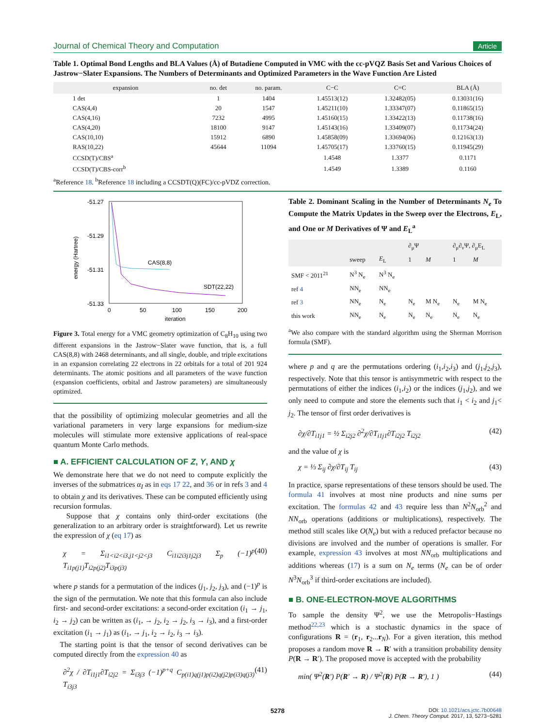Journal of Chemical Theory and Computation Article
Table 1. Optimal Bond Lengths and BLA Values (Å) of Butadiene Computed in VMC with the cc-pVQZ Basis Set and Various Choices of Jastrow−Slater Expansions. The Numbers of Determinants and Optimized Parameters in the Wave Function Are Listed
| expansion | no. det | no. param. | C−C | C=C | BLA (Å) |
| --- | --- | --- | --- | --- | --- |
| 1 det | 1 | 1404 | 1.45513(12) | 1.32482(05) | 0.13031(16) |
| CAS(4,4) | 20 | 1547 | 1.45211(10) | 1.33347(07) | 0.11865(15) |
| CAS(4,16) | 7232 | 4995 | 1.45160(15) | 1.33422(13) | 0.11738(16) |
| CAS(4,20) | 18100 | 9147 | 1.45143(16) | 1.33409(07) | 0.11734(24) |
| CAS(10,10) | 15912 | 6890 | 1.45858(09) | 1.33694(06) | 0.12163(13) |
| RAS(10,22) | 45644 | 11094 | 1.45705(17) | 1.33760(15) | 0.11945(29) |
| CCSD(T)/CBS<sup>a</sup> | | | 1.4548 | 1.3377 | 0.1171 |
| CCSD(T)/CBS-corr<sup>b</sup> | | | 1.4549 | 1.3389 | 0.1160 |
<sup>a</sup> Reference 18. <sup>b</sup>Reference 18 including a CCSDT(Q)(FC)/cc-pVDZ correction.
-51.27
-51.29
-51.31
-51.33
0
50
100
150
200
iteration
energy (Hartree)
CAS(8,8)
SDT(22,22)
Figure 3. Total energy for a VMC geometry optimization of C<sub>8</sub>H<sub>10</sub> using two different expansions in the Jastrow−Slater wave function, that is, a full CAS(8,8) with 2468 determinants, and all single, double, and triple excitations in an expansion correlating 22 electrons in 22 orbitals for a total of 201 924 determinants. The atomic positions and all parameters of the wave function (expansion coefficients, orbital and Jastrow parameters) are simultaneously optimized.
that the possibility of optimizing molecular geometries and all the variational parameters in very large expansions for medium-size molecules will stimulate more extensive applications of real-space quantum Monte Carlo methods.
■ A. EFFICIENT CALCULATION OF Z, Y, AND χ
We demonstrate here that we do not need to compute explicitly the inverses of the submatrices α<sub>I</sub> as in eqs 17 22, and 36 or in refs 3 and 4 to obtain χ and its derivatives. These can be computed efficiently using recursion formulas.
Suppose that χ contains only third-order excitations (the generalization to an arbitrary order is straightforward). Let us rewrite the expression of χ (eq 17) as
χ = Σ<sub>i1<i2<i3,j1<j2<j3</sub> C<sub>i1i2i3j1j2j3</sub> Σ<sub>p</sub> (−1)<sup>p</sup> T<sub>i1p(j1)</sub>T<sub>i2p(j2)</sub>T<sub>i3p(j3)</sub> (40)
where p stands for a permutation of the indices (j<sub>1</sub>, j<sub>2</sub>, j<sub>3</sub>), and (−1)<sup>p</sup> is the sign of the permutation. We note that this formula can also include first- and second-order excitations: a second-order excitation (i<sub>1</sub> → j<sub>1</sub>, i<sub>2</sub> → j<sub>2</sub>) can be written as (i<sub>1</sub>, → j<sub>2</sub>, i<sub>2</sub> → j<sub>2</sub>, i<sub>3</sub> → i<sub>3</sub>), and a first-order excitation (i<sub>1</sub> → j<sub>1</sub>) as (i<sub>1</sub>, → j<sub>1</sub>, i<sub>2</sub> → i<sub>2</sub>, i<sub>3</sub> → i<sub>3</sub>).
The starting point is that the tensor of second derivatives can be computed directly from the expression 40 as
∂<sup>2</sup>χ / ∂T<sub>i1j1</sub>∂T<sub>i2j2</sub> = Σ<sub>i3j3</sub> (−1)<sup>p+q</sup> C<sub>p(i1)q(j1)p(i2)q(j2)p(i3)q(j3)</sub> T<sub>i3j3</sub> (41)
Table 2. Dominant Scaling in the Number of Determinants N<sub>e</sub> To Compute the Matrix Updates in the Sweep over the Electrons, E<sub>L</sub>, and One or M Derivatives of Ψ and E<sub>L</sub><sup>a</sup>
| | | | ∂<sub>μ</sub>Ψ | | ∂<sub>μ</sub>∂<sub>ν</sub>Ψ, ∂<sub>μ</sub>E<sub>L</sub> | |
| --- | --- | --- | --- | --- | --- | --- |
| | sweep | E<sub>L</sub> | 1 | M | 1 | M |
| SMF < 2011<sup>21</sup> | N<sup>3</sup> N<sub>e</sub> | N<sup>3</sup> N<sub>e</sub> | | | | |
| ref 4 | NN<sub>e</sub> | NN<sub>e</sub> | | | | |
| ref 3 | NN<sub>e</sub> | N<sub>e</sub> | N<sub>e</sub> | M N<sub>e</sub> | N<sub>e</sub> | M N<sub>e</sub> |
| this work | NN<sub>e</sub> | N<sub>e</sub> | N<sub>e</sub> | N<sub>e</sub> | N<sub>e</sub> | N<sub>e</sub> |
<sup>a</sup> We also compare with the standard algorithm using the Sherman Morrison formula (SMF).
where p and q are the permutations ordering (i<sub>1</sub>,i<sub>2</sub>,i<sub>3</sub>) and (j<sub>1</sub>,j<sub>2</sub>,j<sub>3</sub>), respectively. Note that this tensor is antisymmetric with respect to the permutations of either the indices (i<sub>1</sub>,i<sub>2</sub>) or the indices (j<sub>1</sub>,j<sub>2</sub>), and we only need to compute and store the elements such that i<sub>1</sub> < i<sub>2</sub> and j<sub>1</sub>< j<sub>2</sub>. The tensor of first order derivatives is
∂χ/∂T<sub>i1j1</sub> = ½ Σ<sub>i2j2</sub> ∂<sup>2</sup>χ/∂T<sub>i1j1</sub>∂T<sub>i2j2</sub> T<sub>i2j2</sub> (42)
and the value of χ is
χ = ⅓ Σ<sub>ij</sub> ∂χ/∂T<sub>ij</sub> T<sub>ij</sub> (43)
In practice, sparse representations of these tensors should be used. The formula 41 involves at most nine products and nine sums per excitation. The formulas 42 and 43 require less than N<sup>2</sup>N<sub>orb</sub><sup>2</sup> and NN<sub>orb</sub> operations (additions or multiplications), respectively. The method still scales like O(N<sub>e</sub>) but with a reduced prefactor because no divisions are involved and the number of operations is smaller. For example, expression 43 involves at most NN<sub>orb</sub> multiplications and additions whereas (17) is a sum on N<sub>e</sub> terms (N<sub>e</sub> can be of order N<sup>3</sup>N<sub>orb</sub><sup>3</sup> if third-order excitations are included).
■ B. ONE-ELECTRON-MOVE ALGORITHMS
To sample the density Ψ<sup>2</sup>, we use the Metropolis−Hastings method<sup>22,23</sup> which is a stochastic dynamics in the space of configurations R = (r<sub>1</sub>, r<sub>2</sub>...r<sub>N</sub>). For a given iteration, this method proposes a random move R → R′ with a transition probability density P(R → R′). The proposed move is accepted with the probability
min( Ψ<sup>2</sup>(R′) P(R′ → R) / Ψ<sup>2</sup>(R) P(R → R′), 1 ) (44)
5278 DOI: 10.1021/acs.jctc.7b00648
J. Chem. Theory Comput. 2017, 13, 5273−5281